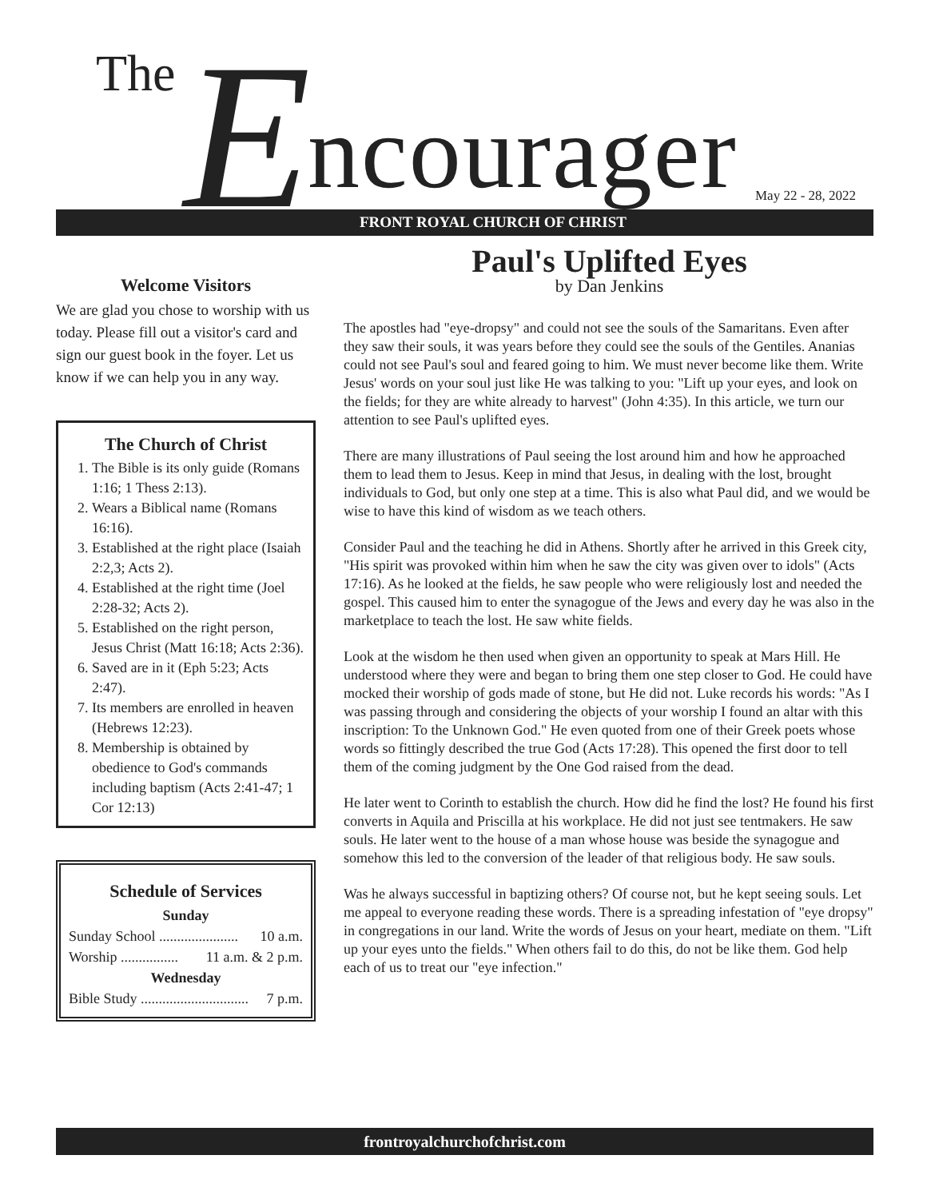The E ncourager May 22 - 28, 2022
FRONT ROYAL CHURCH OF CHRIST
Welcome Visitors
We are glad you chose to worship with us today. Please fill out a visitor's card and sign our guest book in the foyer. Let us know if we can help you in any way.
The Church of Christ
1. The Bible is its only guide (Romans 1:16; 1 Thess 2:13).
2. Wears a Biblical name (Romans 16:16).
3. Established at the right place (Isaiah 2:2,3; Acts 2).
4. Established at the right time (Joel 2:28-32; Acts 2).
5. Established on the right person, Jesus Christ (Matt 16:18; Acts 2:36).
6. Saved are in it (Eph 5:23; Acts 2:47).
7. Its members are enrolled in heaven (Hebrews 12:23).
8. Membership is obtained by obedience to God's commands including baptism (Acts 2:41-47; 1 Cor 12:13)
Schedule of Services
Sunday
Sunday School ...................... 10 a.m.
Worship ................ 11 a.m. & 2 p.m.
Wednesday
Bible Study .............................. 7 p.m.
Paul's Uplifted Eyes
by Dan Jenkins
The apostles had "eye-dropsy" and could not see the souls of the Samaritans. Even after they saw their souls, it was years before they could see the souls of the Gentiles. Ananias could not see Paul's soul and feared going to him. We must never become like them. Write Jesus' words on your soul just like He was talking to you: "Lift up your eyes, and look on the fields; for they are white already to harvest" (John 4:35). In this article, we turn our attention to see Paul's uplifted eyes.
There are many illustrations of Paul seeing the lost around him and how he approached them to lead them to Jesus. Keep in mind that Jesus, in dealing with the lost, brought individuals to God, but only one step at a time. This is also what Paul did, and we would be wise to have this kind of wisdom as we teach others.
Consider Paul and the teaching he did in Athens. Shortly after he arrived in this Greek city, "His spirit was provoked within him when he saw the city was given over to idols" (Acts 17:16). As he looked at the fields, he saw people who were religiously lost and needed the gospel. This caused him to enter the synagogue of the Jews and every day he was also in the marketplace to teach the lost. He saw white fields.
Look at the wisdom he then used when given an opportunity to speak at Mars Hill. He understood where they were and began to bring them one step closer to God. He could have mocked their worship of gods made of stone, but He did not. Luke records his words: "As I was passing through and considering the objects of your worship I found an altar with this inscription: To the Unknown God." He even quoted from one of their Greek poets whose words so fittingly described the true God (Acts 17:28). This opened the first door to tell them of the coming judgment by the One God raised from the dead.
He later went to Corinth to establish the church. How did he find the lost? He found his first converts in Aquila and Priscilla at his workplace. He did not just see tentmakers. He saw souls. He later went to the house of a man whose house was beside the synagogue and somehow this led to the conversion of the leader of that religious body. He saw souls.
Was he always successful in baptizing others? Of course not, but he kept seeing souls. Let me appeal to everyone reading these words. There is a spreading infestation of "eye dropsy" in congregations in our land. Write the words of Jesus on your heart, mediate on them. "Lift up your eyes unto the fields." When others fail to do this, do not be like them. God help each of us to treat our "eye infection."
frontroyalchurchofchrist.com